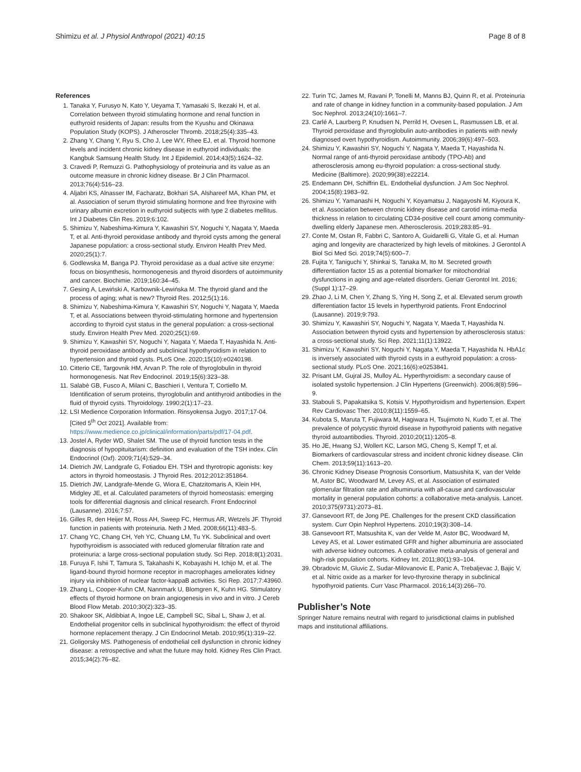Shimizu et al. J Physiol Anthropol (2021) 40:15
Page 8 of 8
References
1. Tanaka Y, Furusyo N, Kato Y, Ueyama T, Yamasaki S, Ikezaki H, et al. Correlation between thyroid stimulating hormone and renal function in euthyroid residents of Japan: results from the Kyushu and Okinawa Population Study (KOPS). J Atheroscler Thromb. 2018;25(4):335–43.
2. Zhang Y, Chang Y, Ryu S, Cho J, Lee WY, Rhee EJ, et al. Thyroid hormone levels and incident chronic kidney disease in euthyroid individuals: the Kangbuk Samsung Health Study. Int J Epidemiol. 2014;43(5):1624–32.
3. Cravedi P, Remuzzi G. Pathophysiology of proteinuria and its value as an outcome measure in chronic kidney disease. Br J Clin Pharmacol. 2013;76(4):516–23.
4. Aljabri KS, Alnasser IM, Facharatz, Bokhari SA, Alshareef MA, Khan PM, et al. Association of serum thyroid stimulating hormone and free thyroxine with urinary albumin excretion in euthyroid subjects with type 2 diabetes mellitus. Int J Diabetes Clin Res. 2019;6:102.
5. Shimizu Y, Nabeshima-Kimura Y, Kawashiri SY, Noguchi Y, Nagata Y, Maeda T, et al. Anti-thyroid peroxidase antibody and thyroid cysts among the general Japanese population: a cross-sectional study. Environ Health Prev Med. 2020;25(1):7.
6. Godlewska M, Banga PJ. Thyroid peroxidase as a dual active site enzyme: focus on biosynthesis, hormonogenesis and thyroid disorders of autoimmunity and cancer. Biochimie. 2019;160:34–45.
7. Gesing A, Lewiński A, Karbownik-Lewińska M. The thyroid gland and the process of aging; what is new? Thyroid Res. 2012;5(1):16.
8. Shimizu Y, Nabeshima-Kimura Y, Kawashiri SY, Noguchi Y, Nagata Y, Maeda T, et al. Associations between thyroid-stimulating hormone and hypertension according to thyroid cyst status in the general population: a cross-sectional study. Environ Health Prev Med. 2020;25(1):69.
9. Shimizu Y, Kawashiri SY, Noguchi Y, Nagata Y, Maeda T, Hayashida N. Anti-thyroid peroxidase antibody and subclinical hypothyroidism in relation to hypertension and thyroid cysts. PLoS One. 2020;15(10):e0240198.
10. Citterio CE, Targovnik HM, Arvan P. The role of thyroglobulin in thyroid hormonogenesis. Nat Rev Endocrinol. 2019;15(6):323–38.
11. Salabè GB, Fusco A, Milani C, Baschieri I, Ventura T, Cortiello M. Identification of serum proteins, thyroglobulin and antithyroid antibodies in the fluid of thyroid cysts. Thyroidology. 1990;2(1):17–23.
12. LSI Medience Corporation Information. Rinsyokensa Jugyo. 2017;17-04. [Cited 5<sup>th</sup> Oct 2021]. Available from: https://www.medience.co.jp/clinical/information/parts/pdf/17-04.pdf.
13. Jostel A, Ryder WD, Shalet SM. The use of thyroid function tests in the diagnosis of hypopituitarism: definition and evaluation of the TSH index. Clin Endocrinol (Oxf). 2009;71(4):529–34.
14. Dietrich JW, Landgrafe G, Fotiadou EH. TSH and thyrotropic agonists: key actors in thyroid homeostasis. J Thyroid Res. 2012;2012:351864.
15. Dietrich JW, Landgrafe-Mende G, Wiora E, Chatzitomaris A, Klein HH, Midgley JE, et al. Calculated parameters of thyroid homeostasis: emerging tools for differential diagnosis and clinical research. Front Endocrinol (Lausanne). 2016;7:57.
16. Gilles R, den Heijer M, Ross AH, Sweep FC, Hermus AR, Wetzels JF. Thyroid function in patients with proteinuria. Neth J Med. 2008;66(11):483–5.
17. Chang YC, Chang CH, Yeh YC, Chuang LM, Tu YK. Subclinical and overt hypothyroidism is associated with reduced glomerular filtration rate and proteinuria: a large cross-sectional population study. Sci Rep. 2018;8(1):2031.
18. Furuya F, Ishii T, Tamura S, Takahashi K, Kobayashi H, Ichijo M, et al. The ligand-bound thyroid hormone receptor in macrophages ameliorates kidney injury via inhibition of nuclear factor-kappaB activities. Sci Rep. 2017;7:43960.
19. Zhang L, Cooper-Kuhn CM, Nannmark U, Blomgren K, Kuhn HG. Stimulatory effects of thyroid hormone on brain angiogenesis in vivo and in vitro. J Cereb Blood Flow Metab. 2010;30(2):323–35.
20. Shakoor SK, Aldibbiat A, Ingoe LE, Campbell SC, Sibal L, Shaw J, et al. Endothelial progenitor cells in subclinical hypothyroidism: the effect of thyroid hormone replacement therapy. J Cin Endocrinol Metab. 2010;95(1):319–22.
21. Goligorsky MS. Pathogenesis of endothelial cell dysfunction in chronic kidney disease: a retrospective and what the future may hold. Kidney Res Clin Pract. 2015;34(2):76–82.
22. Turin TC, James M, Ravani P, Tonelli M, Manns BJ, Quinn R, et al. Proteinuria and rate of change in kidney function in a community-based population. J Am Soc Nephrol. 2013;24(10):1661–7.
23. Carlé A, Laurberg P, Knudsen N, Perrild H, Ovesen L, Rasmussen LB, et al. Thyroid peroxidase and thyroglobulin auto-antibodies in patients with newly diagnosed overt hypothyroidism. Autoimmunity. 2006;39(6):497–503.
24. Shimizu Y, Kawashiri SY, Noguchi Y, Nagata Y, Maeda T, Hayashida N. Normal range of anti-thyroid peroxidase antibody (TPO-Ab) and atherosclerosis among eu-thyroid population: a cross-sectional study. Medicine (Baltimore). 2020;99(38):e22214.
25. Endemann DH, Schiffrin EL. Endothelial dysfunction. J Am Soc Nephrol. 2004;15(8):1983–92.
26. Shimizu Y, Yamanashi H, Noguchi Y, Koyamatsu J, Nagayoshi M, Kiyoura K, et al. Association between chronic kidney disease and carotid intima-media thickness in relation to circulating CD34-positive cell count among community-dwelling elderly Japanese men. Atherosclerosis. 2019;283:85–91.
27. Conte M, Ostan R, Fabbri C, Santoro A, Guidarelli G, Vitale G, et al. Human aging and longevity are characterized by high levels of mitokines. J Gerontol A Biol Sci Med Sci. 2019;74(5):600–7.
28. Fujita Y, Taniguchi Y, Shinkai S, Tanaka M, Ito M. Secreted growth differentiation factor 15 as a potential biomarker for mitochondrial dysfunctions in aging and age-related disorders. Geriatr Gerontol Int. 2016;(Suppl 1):17–29.
29. Zhao J, Li M, Chen Y, Zhang S, Ying H, Song Z, et al. Elevated serum growth differentiation factor 15 levels in hyperthyroid patients. Front Endocrinol (Lausanne). 2019;9:793.
30. Shimizu Y, Kawashiri SY, Noguchi Y, Nagata Y, Maeda T, Hayashida N. Association between thyroid cysts and hypertension by atherosclerosis status: a cross-sectional study. Sci Rep. 2021;11(1):13922.
31. Shimizu Y, Kawashiri SY, Noguchi Y, Nagata Y, Maeda T, Hayashida N. HbA1c is inversely associated with thyroid cysts in a euthyroid population: a cross-sectional study. PLoS One. 2021;16(6):e0253841.
32. Prisant LM, Gujral JS, Mulloy AL. Hyperthyroidism: a secondary cause of isolated systolic hypertension. J Clin Hypertens (Greenwich). 2006;8(8):596–9.
33. Stabouli S, Papakatsika S, Kotsis V. Hypothyroidism and hypertension. Expert Rev Cardiovasc Ther. 2010;8(11):1559–65.
34. Kubota S, Maruta T, Fujiwara M, Hagiwara H, Tsujimoto N, Kudo T, et al. The prevalence of polycystic thyroid disease in hypothyroid patients with negative thyroid autoantibodies. Thyroid. 2010;20(11):1205–8.
35. Ho JE, Hwang SJ, Wollert KC, Larson MG, Cheng S, Kempf T, et al. Biomarkers of cardiovascular stress and incident chronic kidney disease. Clin Chem. 2013;59(11):1613–20.
36. Chronic Kidney Disease Prognosis Consortium, Matsushita K, van der Velde M, Astor BC, Woodward M, Levey AS, et al. Association of estimated glomerular filtration rate and albuminuria with all-cause and cardiovascular mortality in general population cohorts: a collaborative meta-analysis. Lancet. 2010;375(9731):2073–81.
37. Gansevoort RT, de Jong PE. Challenges for the present CKD classification system. Curr Opin Nephrol Hypertens. 2010;19(3):308–14.
38. Gansevoort RT, Matsushita K, van der Velde M, Astor BC, Woodward M, Levey AS, et al. Lower estimated GFR and higher albuminuria are associated with adverse kidney outcomes. A collaborative meta-analysis of general and high-risk population cohorts. Kidney Int. 2011;80(1):93–104.
39. Obradovic M, Gluvic Z, Sudar-Milovanovic E, Panic A, Trebaljevac J, Bajic V, et al. Nitric oxide as a marker for levo-thyroxine therapy in subclinical hypothyroid patients. Curr Vasc Pharmacol. 2016;14(3):266–70.
Publisher’s Note
Springer Nature remains neutral with regard to jurisdictional claims in published maps and institutional affiliations.